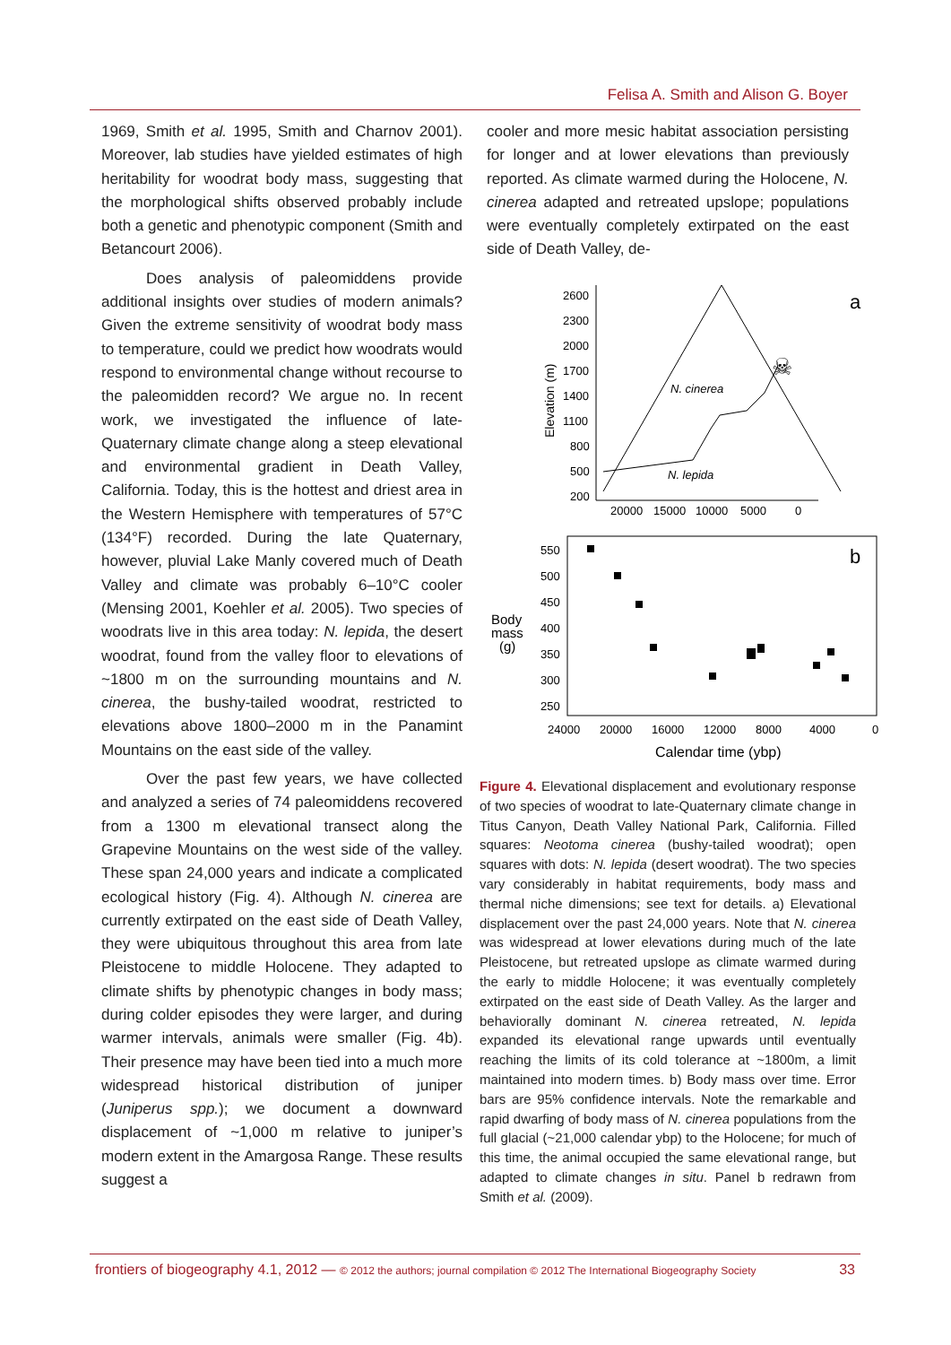Felisa A. Smith and Alison G. Boyer
1969, Smith et al. 1995, Smith and Charnov 2001). Moreover, lab studies have yielded estimates of high heritability for woodrat body mass, suggesting that the morphological shifts observed probably include both a genetic and phenotypic component (Smith and Betancourt 2006).
Does analysis of paleomiddens provide additional insights over studies of modern animals? Given the extreme sensitivity of woodrat body mass to temperature, could we predict how woodrats would respond to environmental change without recourse to the paleomidden record? We argue no. In recent work, we investigated the influence of late-Quaternary climate change along a steep elevational and environmental gradient in Death Valley, California. Today, this is the hottest and driest area in the Western Hemisphere with temperatures of 57°C (134°F) recorded. During the late Quaternary, however, pluvial Lake Manly covered much of Death Valley and climate was probably 6–10°C cooler (Mensing 2001, Koehler et al. 2005). Two species of woodrats live in this area today: N. lepida, the desert woodrat, found from the valley floor to elevations of ~1800 m on the surrounding mountains and N. cinerea, the bushy-tailed woodrat, restricted to elevations above 1800–2000 m in the Panamint Mountains on the east side of the valley.
Over the past few years, we have collected and analyzed a series of 74 paleomiddens recovered from a 1300 m elevational transect along the Grapevine Mountains on the west side of the valley. These span 24,000 years and indicate a complicated ecological history (Fig. 4). Although N. cinerea are currently extirpated on the east side of Death Valley, they were ubiquitous throughout this area from late Pleistocene to middle Holocene. They adapted to climate shifts by phenotypic changes in body mass; during colder episodes they were larger, and during warmer intervals, animals were smaller (Fig. 4b). Their presence may have been tied into a much more widespread historical distribution of juniper (Juniperus spp.); we document a downward displacement of ~1,000 m relative to juniper’s modern extent in the Amargosa Range. These results suggest a
cooler and more mesic habitat association persisting for longer and at lower elevations than previously reported. As climate warmed during the Holocene, N. cinerea adapted and retreated upslope; populations were eventually completely extirpated on the east side of Death Valley, de-
2600
2300
2000
1700
1400
1100
800
500
200
Elevation (m)
20000
15000
10000
5000
0
a
N. cinerea
N. lepida
☠
550
500
450
400
350
300
250
Body
mass
(g)
b
24000
20000
16000
12000
8000
4000
0
Calendar time (ybp)
Figure 4. Elevational displacement and evolutionary response of two species of woodrat to late-Quaternary climate change in Titus Canyon, Death Valley National Park, California. Filled squares: Neotoma cinerea (bushy-tailed woodrat); open squares with dots: N. lepida (desert woodrat). The two species vary considerably in habitat requirements, body mass and thermal niche dimensions; see text for details. a) Elevational displacement over the past 24,000 years. Note that N. cinerea was widespread at lower elevations during much of the late Pleistocene, but retreated upslope as climate warmed during the early to middle Holocene; it was eventually completely extirpated on the east side of Death Valley. As the larger and behaviorally dominant N. cinerea retreated, N. lepida expanded its elevational range upwards until eventually reaching the limits of its cold tolerance at ~1800m, a limit maintained into modern times. b) Body mass over time. Error bars are 95% confidence intervals. Note the remarkable and rapid dwarfing of body mass of N. cinerea populations from the full glacial (~21,000 calendar ybp) to the Holocene; for much of this time, the animal occupied the same elevational range, but adapted to climate changes in situ. Panel b redrawn from Smith et al. (2009).
frontiers of biogeography 4.1, 2012 — © 2012 the authors; journal compilation © 2012 The International Biogeography Society 33